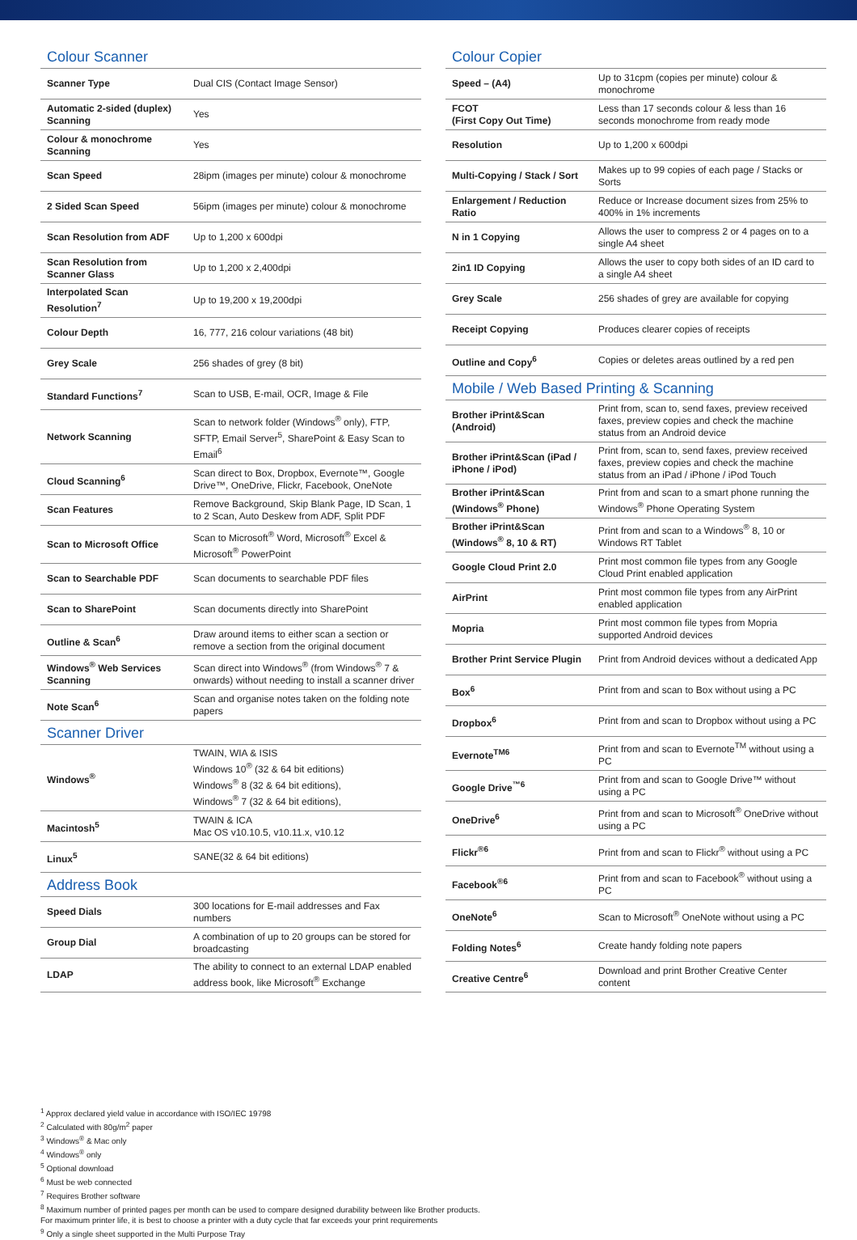Colour Scanner
| Scanner Type | Dual CIS (Contact Image Sensor) |
| Automatic 2-sided (duplex) Scanning | Yes |
| Colour & monochrome Scanning | Yes |
| Scan Speed | 28ipm (images per minute) colour & monochrome |
| 2 Sided Scan Speed | 56ipm (images per minute) colour & monochrome |
| Scan Resolution from ADF | Up to 1,200 x 600dpi |
| Scan Resolution from Scanner Glass | Up to 1,200 x 2,400dpi |
| Interpolated Scan Resolution<sup>7</sup> | Up to 19,200 x 19,200dpi |
| Colour Depth | 16, 777, 216 colour variations (48 bit) |
| Grey Scale | 256 shades of grey (8 bit) |
| Standard Functions<sup>7</sup> | Scan to USB, E-mail, OCR, Image & File |
| Network Scanning | Scan to network folder (Windows<sup>®</sup> only), FTP, SFTP, Email Server<sup>5</sup>, SharePoint & Easy Scan to Email<sup>6</sup> |
| Cloud Scanning<sup>6</sup> | Scan direct to Box, Dropbox, Evernote™, Google Drive™, OneDrive, Flickr, Facebook, OneNote |
| Scan Features | Remove Background, Skip Blank Page, ID Scan, 1 to 2 Scan, Auto Deskew from ADF, Split PDF |
| Scan to Microsoft Office | Scan to Microsoft<sup>®</sup> Word, Microsoft<sup>®</sup> Excel & Microsoft<sup>®</sup> PowerPoint |
| Scan to Searchable PDF | Scan documents to searchable PDF files |
| Scan to SharePoint | Scan documents directly into SharePoint |
| Outline & Scan<sup>6</sup> | Draw around items to either scan a section or remove a section from the original document |
| Windows<sup>®</sup> Web Services Scanning | Scan direct into Windows<sup>®</sup> (from Windows<sup>®</sup> 7 & onwards) without needing to install a scanner driver |
| Note Scan<sup>6</sup> | Scan and organise notes taken on the folding note papers |
Scanner Driver
| Windows<sup>®</sup> | TWAIN, WIA & ISIS Windows 10<sup>®</sup> (32 & 64 bit editions) Windows<sup>®</sup> 8 (32 & 64 bit editions), Windows<sup>®</sup> 7 (32 & 64 bit editions), |
| Macintosh<sup>5</sup> | TWAIN & ICA Mac OS v10.10.5, v10.11.x, v10.12 |
| Linux<sup>5</sup> | SANE(32 & 64 bit editions) |
Address Book
| Speed Dials | 300 locations for E-mail addresses and Fax numbers |
| Group Dial | A combination of up to 20 groups can be stored for broadcasting |
| LDAP | The ability to connect to an external LDAP enabled address book, like Microsoft<sup>®</sup> Exchange |
Colour Copier
| Speed – (A4) | Up to 31cpm (copies per minute) colour & monochrome |
| FCOT (First Copy Out Time) | Less than 17 seconds colour & less than 16 seconds monochrome from ready mode |
| Resolution | Up to 1,200 x 600dpi |
| Multi-Copying / Stack / Sort | Makes up to 99 copies of each page / Stacks or Sorts |
| Enlargement / Reduction Ratio | Reduce or Increase document sizes from 25% to 400% in 1% increments |
| N in 1 Copying | Allows the user to compress 2 or 4 pages on to a single A4 sheet |
| 2in1 ID Copying | Allows the user to copy both sides of an ID card to a single A4 sheet |
| Grey Scale | 256 shades of grey are available for copying |
| Receipt Copying | Produces clearer copies of receipts |
| Outline and Copy<sup>6</sup> | Copies or deletes areas outlined by a red pen |
Mobile / Web Based Printing & Scanning
| Brother iPrint&Scan (Android) | Print from, scan to, send faxes, preview received faxes, preview copies and check the machine status from an Android device |
| Brother iPrint&Scan (iPad / iPhone / iPod) | Print from, scan to, send faxes, preview received faxes, preview copies and check the machine status from an iPad / iPhone / iPod Touch |
| Brother iPrint&Scan (Windows<sup>®</sup> Phone) | Print from and scan to a smart phone running the Windows<sup>®</sup> Phone Operating System |
| Brother iPrint&Scan (Windows<sup>®</sup> 8, 10 & RT) | Print from and scan to a Windows<sup>®</sup> 8, 10 or Windows RT Tablet |
| Google Cloud Print 2.0 | Print most common file types from any Google Cloud Print enabled application |
| AirPrint | Print most common file types from any AirPrint enabled application |
| Mopria | Print most common file types from Mopria supported Android devices |
| Brother Print Service Plugin | Print from Android devices without a dedicated App |
| Box<sup>6</sup> | Print from and scan to Box without using a PC |
| Dropbox<sup>6</sup> | Print from and scan to Dropbox without using a PC |
| Evernote<sup>TM6</sup> | Print from and scan to Evernote<sup>TM</sup> without using a PC |
| Google Drive<sup>™6</sup> | Print from and scan to Google Drive™ without using a PC |
| OneDrive<sup>6</sup> | Print from and scan to Microsoft<sup>®</sup> OneDrive without using a PC |
| Flickr<sup>®6</sup> | Print from and scan to Flickr<sup>®</sup> without using a PC |
| Facebook<sup>®6</sup> | Print from and scan to Facebook<sup>®</sup> without using a PC |
| OneNote<sup>6</sup> | Scan to Microsoft<sup>®</sup> OneNote without using a PC |
| Folding Notes<sup>6</sup> | Create handy folding note papers |
| Creative Centre<sup>6</sup> | Download and print Brother Creative Center content |
<sup>1</sup> Approx declared yield value in accordance with ISO/IEC 19798
<sup>2</sup> Calculated with 80g/m<sup>2</sup> paper
<sup>3</sup> Windows<sup>®</sup> & Mac only
<sup>4</sup> Windows<sup>®</sup> only
<sup>5</sup> Optional download
<sup>6</sup> Must be web connected
<sup>7</sup> Requires Brother software
<sup>8</sup> Maximum number of printed pages per month can be used to compare designed durability between like Brother products.
For maximum printer life, it is best to choose a printer with a duty cycle that far exceeds your print requirements
<sup>9</sup> Only a single sheet supported in the Multi Purpose Tray